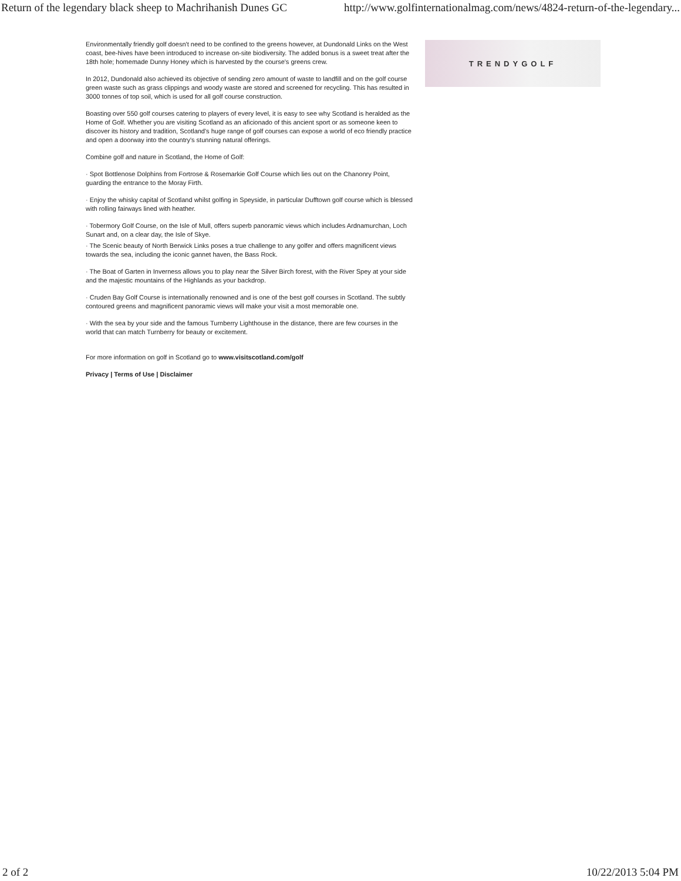Return of the legendary black sheep to Machrihanish Dunes GC http://www.golfinternationalmag.com/news/4824-return-of-the-legendary...
Environmentally friendly golf doesn't need to be confined to the greens however, at Dundonald Links on the West coast, bee-hives have been introduced to increase on-site biodiversity. The added bonus is a sweet treat after the 18th hole; homemade Dunny Honey which is harvested by the course's greens crew.
In 2012, Dundonald also achieved its objective of sending zero amount of waste to landfill and on the golf course green waste such as grass clippings and woody waste are stored and screened for recycling. This has resulted in 3000 tonnes of top soil, which is used for all golf course construction.
Boasting over 550 golf courses catering to players of every level, it is easy to see why Scotland is heralded as the Home of Golf. Whether you are visiting Scotland as an aficionado of this ancient sport or as someone keen to discover its history and tradition, Scotland's huge range of golf courses can expose a world of eco friendly practice and open a doorway into the country's stunning natural offerings.
Combine golf and nature in Scotland, the Home of Golf:
· Spot Bottlenose Dolphins from Fortrose & Rosemarkie Golf Course which lies out on the Chanonry Point, guarding the entrance to the Moray Firth.
· Enjoy the whisky capital of Scotland whilst golfing in Speyside, in particular Dufftown golf course which is blessed with rolling fairways lined with heather.
· Tobermory Golf Course, on the Isle of Mull, offers superb panoramic views which includes Ardnamurchan, Loch Sunart and, on a clear day, the Isle of Skye.
· The Scenic beauty of North Berwick Links poses a true challenge to any golfer and offers magnificent views towards the sea, including the iconic gannet haven, the Bass Rock.
· The Boat of Garten in Inverness allows you to play near the Silver Birch forest, with the River Spey at your side and the majestic mountains of the Highlands as your backdrop.
· Cruden Bay Golf Course is internationally renowned and is one of the best golf courses in Scotland. The subtly contoured greens and magnificent panoramic views will make your visit a most memorable one.
· With the sea by your side and the famous Turnberry Lighthouse in the distance, there are few courses in the world that can match Turnberry for beauty or excitement.
For more information on golf in Scotland go to www.visitscotland.com/golf
Privacy | Terms of Use | Disclaimer
TRENDYGOLF
2 of 2 10/22/2013 5:04 PM